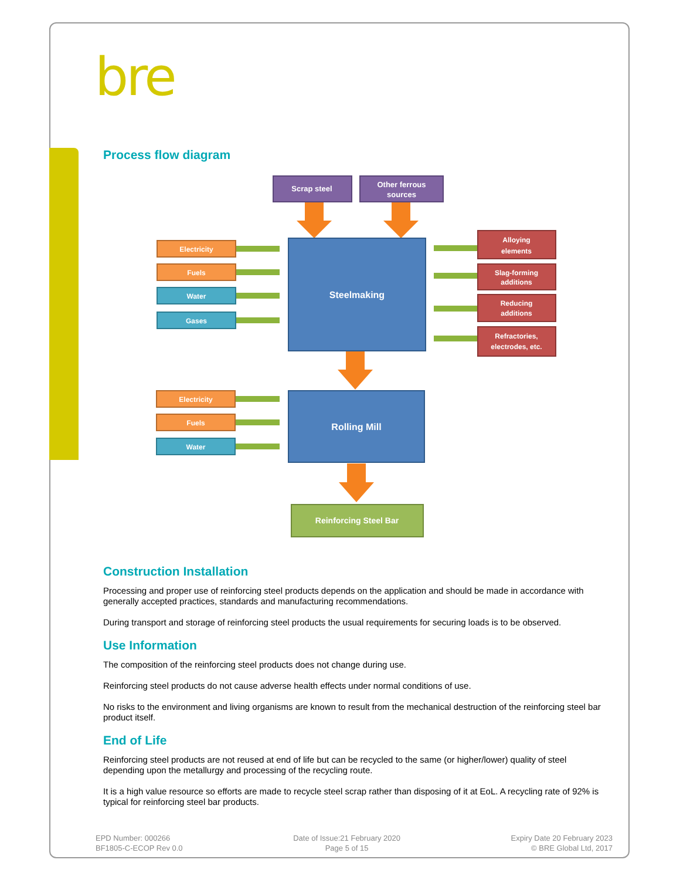bre
Process flow diagram
Scrap steel
Other ferrous
sources
Steelmaking
Rolling Mill
Reinforcing Steel Bar
Electricity
Fuels
Water
Gases
Electricity
Fuels
Water
Alloying
elements
Slag-forming
additions
Reducing
additions
Refractories,
electrodes, etc.
Construction Installation
Processing and proper use of reinforcing steel products depends on the application and should be made in accordance with generally accepted practices, standards and manufacturing recommendations.
During transport and storage of reinforcing steel products the usual requirements for securing loads is to be observed.
Use Information
The composition of the reinforcing steel products does not change during use.
Reinforcing steel products do not cause adverse health effects under normal conditions of use.
No risks to the environment and living organisms are known to result from the mechanical destruction of the reinforcing steel bar product itself.
End of Life
Reinforcing steel products are not reused at end of life but can be recycled to the same (or higher/lower) quality of steel depending upon the metallurgy and processing of the recycling route.
It is a high value resource so efforts are made to recycle steel scrap rather than disposing of it at EoL. A recycling rate of 92% is typical for reinforcing steel bar products.
EPD Number: 000266
BF1805-C-ECOP Rev 0.0
Date of Issue:21 February 2020
Page 5 of 15
Expiry Date 20 February 2023
© BRE Global Ltd, 2017